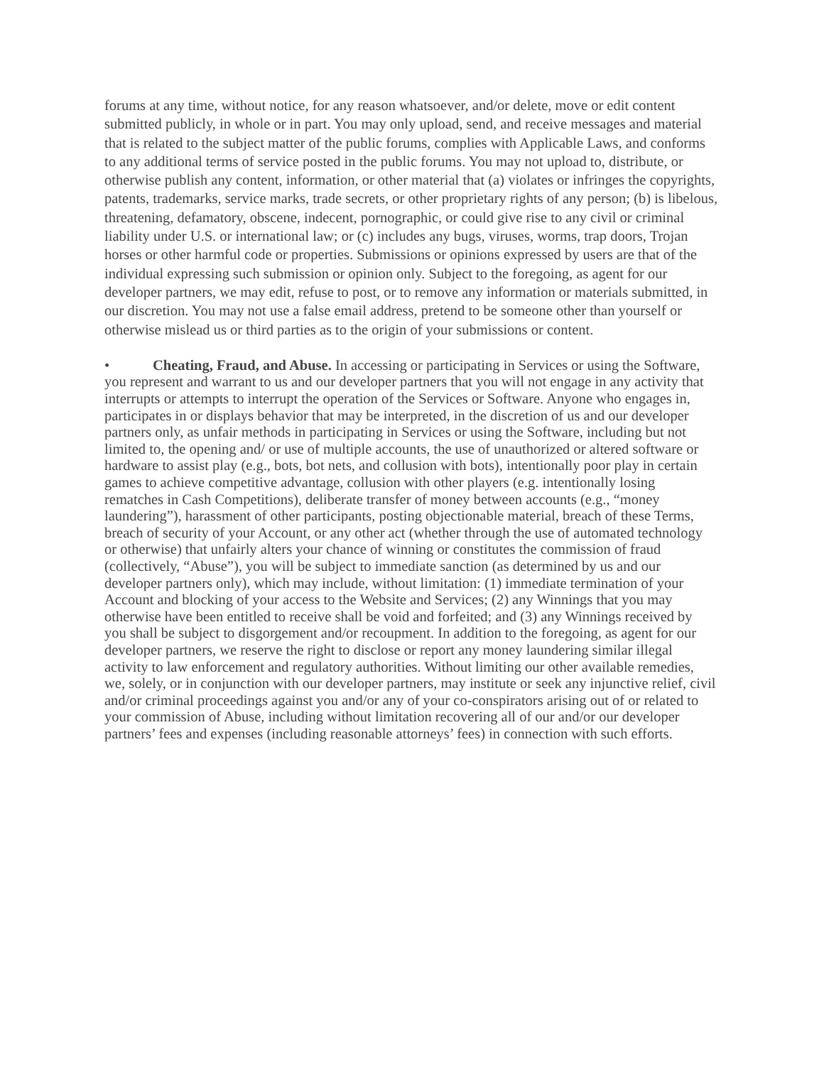forums at any time, without notice, for any reason whatsoever, and/or delete, move or edit content submitted publicly, in whole or in part. You may only upload, send, and receive messages and material that is related to the subject matter of the public forums, complies with Applicable Laws, and conforms to any additional terms of service posted in the public forums. You may not upload to, distribute, or otherwise publish any content, information, or other material that (a) violates or infringes the copyrights, patents, trademarks, service marks, trade secrets, or other proprietary rights of any person; (b) is libelous, threatening, defamatory, obscene, indecent, pornographic, or could give rise to any civil or criminal liability under U.S. or international law; or (c) includes any bugs, viruses, worms, trap doors, Trojan horses or other harmful code or properties. Submissions or opinions expressed by users are that of the individual expressing such submission or opinion only. Subject to the foregoing, as agent for our developer partners, we may edit, refuse to post, or to remove any information or materials submitted, in our discretion. You may not use a false email address, pretend to be someone other than yourself or otherwise mislead us or third parties as to the origin of your submissions or content.
• Cheating, Fraud, and Abuse. In accessing or participating in Services or using the Software, you represent and warrant to us and our developer partners that you will not engage in any activity that interrupts or attempts to interrupt the operation of the Services or Software. Anyone who engages in, participates in or displays behavior that may be interpreted, in the discretion of us and our developer partners only, as unfair methods in participating in Services or using the Software, including but not limited to, the opening and/ or use of multiple accounts, the use of unauthorized or altered software or hardware to assist play (e.g., bots, bot nets, and collusion with bots), intentionally poor play in certain games to achieve competitive advantage, collusion with other players (e.g. intentionally losing rematches in Cash Competitions), deliberate transfer of money between accounts (e.g., “money laundering”), harassment of other participants, posting objectionable material, breach of these Terms, breach of security of your Account, or any other act (whether through the use of automated technology or otherwise) that unfairly alters your chance of winning or constitutes the commission of fraud (collectively, “Abuse”), you will be subject to immediate sanction (as determined by us and our developer partners only), which may include, without limitation: (1) immediate termination of your Account and blocking of your access to the Website and Services; (2) any Winnings that you may otherwise have been entitled to receive shall be void and forfeited; and (3) any Winnings received by you shall be subject to disgorgement and/or recoupment. In addition to the foregoing, as agent for our developer partners, we reserve the right to disclose or report any money laundering similar illegal activity to law enforcement and regulatory authorities. Without limiting our other available remedies, we, solely, or in conjunction with our developer partners, may institute or seek any injunctive relief, civil and/or criminal proceedings against you and/or any of your co-conspirators arising out of or related to your commission of Abuse, including without limitation recovering all of our and/or our developer partners’ fees and expenses (including reasonable attorneys’ fees) in connection with such efforts.